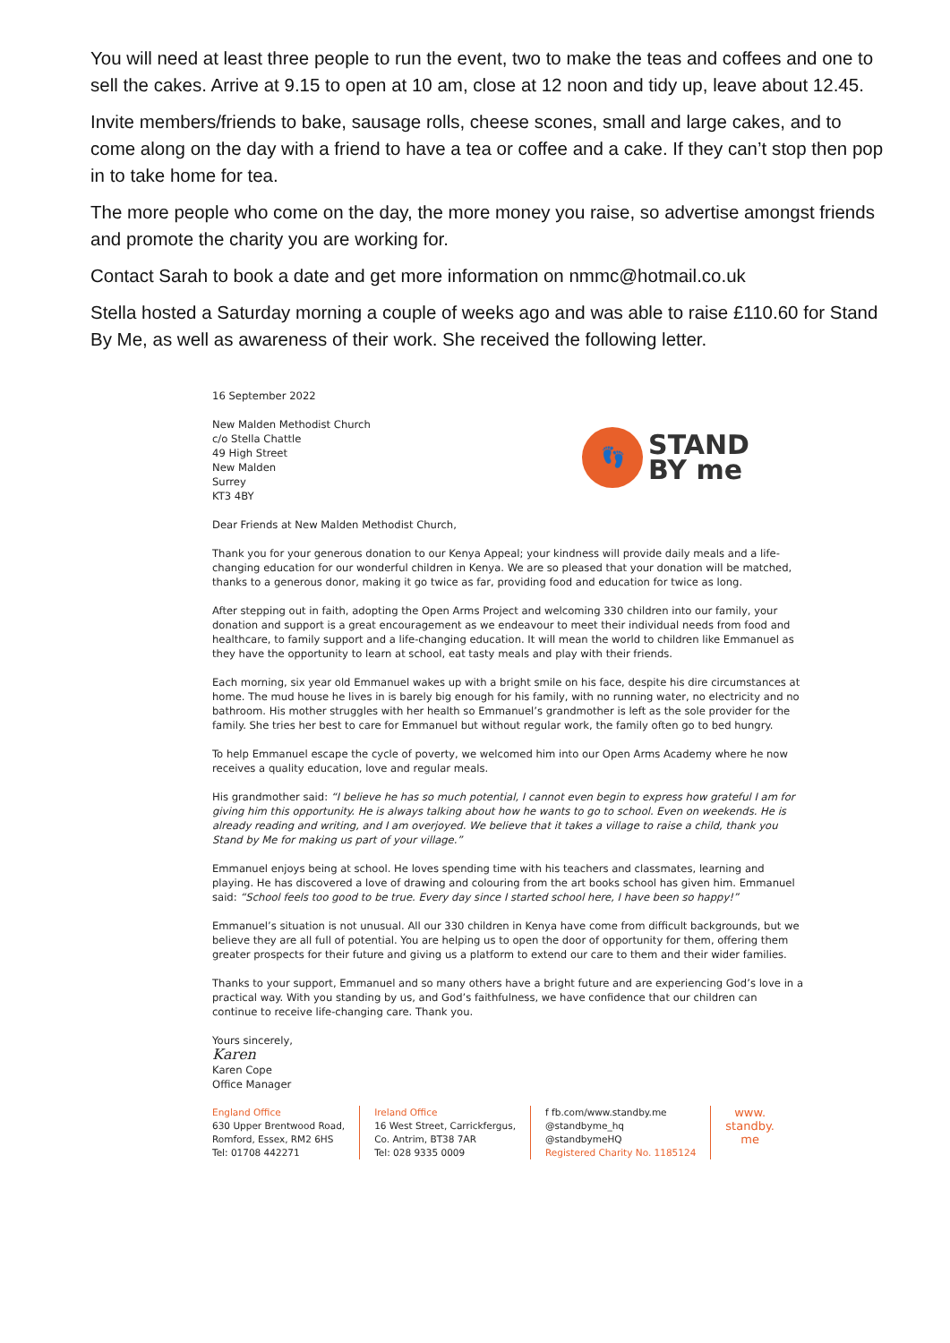You will need at least three people to run the event, two to make the teas and coffees and one to sell the cakes. Arrive at 9.15 to open at 10 am, close at 12 noon and tidy up, leave about 12.45.
Invite members/friends to bake, sausage rolls, cheese scones, small and large cakes, and to come along on the day with a friend to have a tea or coffee and a cake. If they can’t stop then pop in to take home for tea.
The more people who come on the day, the more money you raise, so advertise amongst friends and promote the charity you are working for.
Contact Sarah to book a date and get more information on nmmc@hotmail.co.uk
Stella hosted a Saturday morning a couple of weeks ago and was able to raise £110.60 for Stand By Me, as well as awareness of their work. She received the following letter.
16 September 2022
New Malden Methodist Church
c/o Stella Chattle
49 High Street
New Malden
Surrey
KT3 4BY
👣
STAND
BY me
Dear Friends at New Malden Methodist Church,
Thank you for your generous donation to our Kenya Appeal; your kindness will provide daily meals and a life-changing education for our wonderful children in Kenya. We are so pleased that your donation will be matched, thanks to a generous donor, making it go twice as far, providing food and education for twice as long.
After stepping out in faith, adopting the Open Arms Project and welcoming 330 children into our family, your donation and support is a great encouragement as we endeavour to meet their individual needs from food and healthcare, to family support and a life-changing education. It will mean the world to children like Emmanuel as they have the opportunity to learn at school, eat tasty meals and play with their friends.
Each morning, six year old Emmanuel wakes up with a bright smile on his face, despite his dire circumstances at home. The mud house he lives in is barely big enough for his family, with no running water, no electricity and no bathroom. His mother struggles with her health so Emmanuel’s grandmother is left as the sole provider for the family. She tries her best to care for Emmanuel but without regular work, the family often go to bed hungry.
To help Emmanuel escape the cycle of poverty, we welcomed him into our Open Arms Academy where he now receives a quality education, love and regular meals.
His grandmother said: “I believe he has so much potential, I cannot even begin to express how grateful I am for giving him this opportunity. He is always talking about how he wants to go to school. Even on weekends. He is already reading and writing, and I am overjoyed. We believe that it takes a village to raise a child, thank you Stand by Me for making us part of your village.”
Emmanuel enjoys being at school. He loves spending time with his teachers and classmates, learning and playing. He has discovered a love of drawing and colouring from the art books school has given him. Emmanuel said: “School feels too good to be true. Every day since I started school here, I have been so happy!”
Emmanuel’s situation is not unusual. All our 330 children in Kenya have come from difficult backgrounds, but we believe they are all full of potential. You are helping us to open the door of opportunity for them, offering them greater prospects for their future and giving us a platform to extend our care to them and their wider families.
Thanks to your support, Emmanuel and so many others have a bright future and are experiencing God’s love in a practical way. With you standing by us, and God’s faithfulness, we have confidence that our children can continue to receive life-changing care. Thank you.
Yours sincerely,
Karen
Karen Cope
Office Manager
England Office
630 Upper Brentwood Road,
Romford, Essex, RM2 6HS
Tel: 01708 442271
Ireland Office
16 West Street, Carrickfergus,
Co. Antrim, BT38 7AR
Tel: 028 9335 0009
f fb.com/www.standby.me
@standbyme_hq
@standbymeHQ
Registered Charity No. 1185124
www.
standby.
me